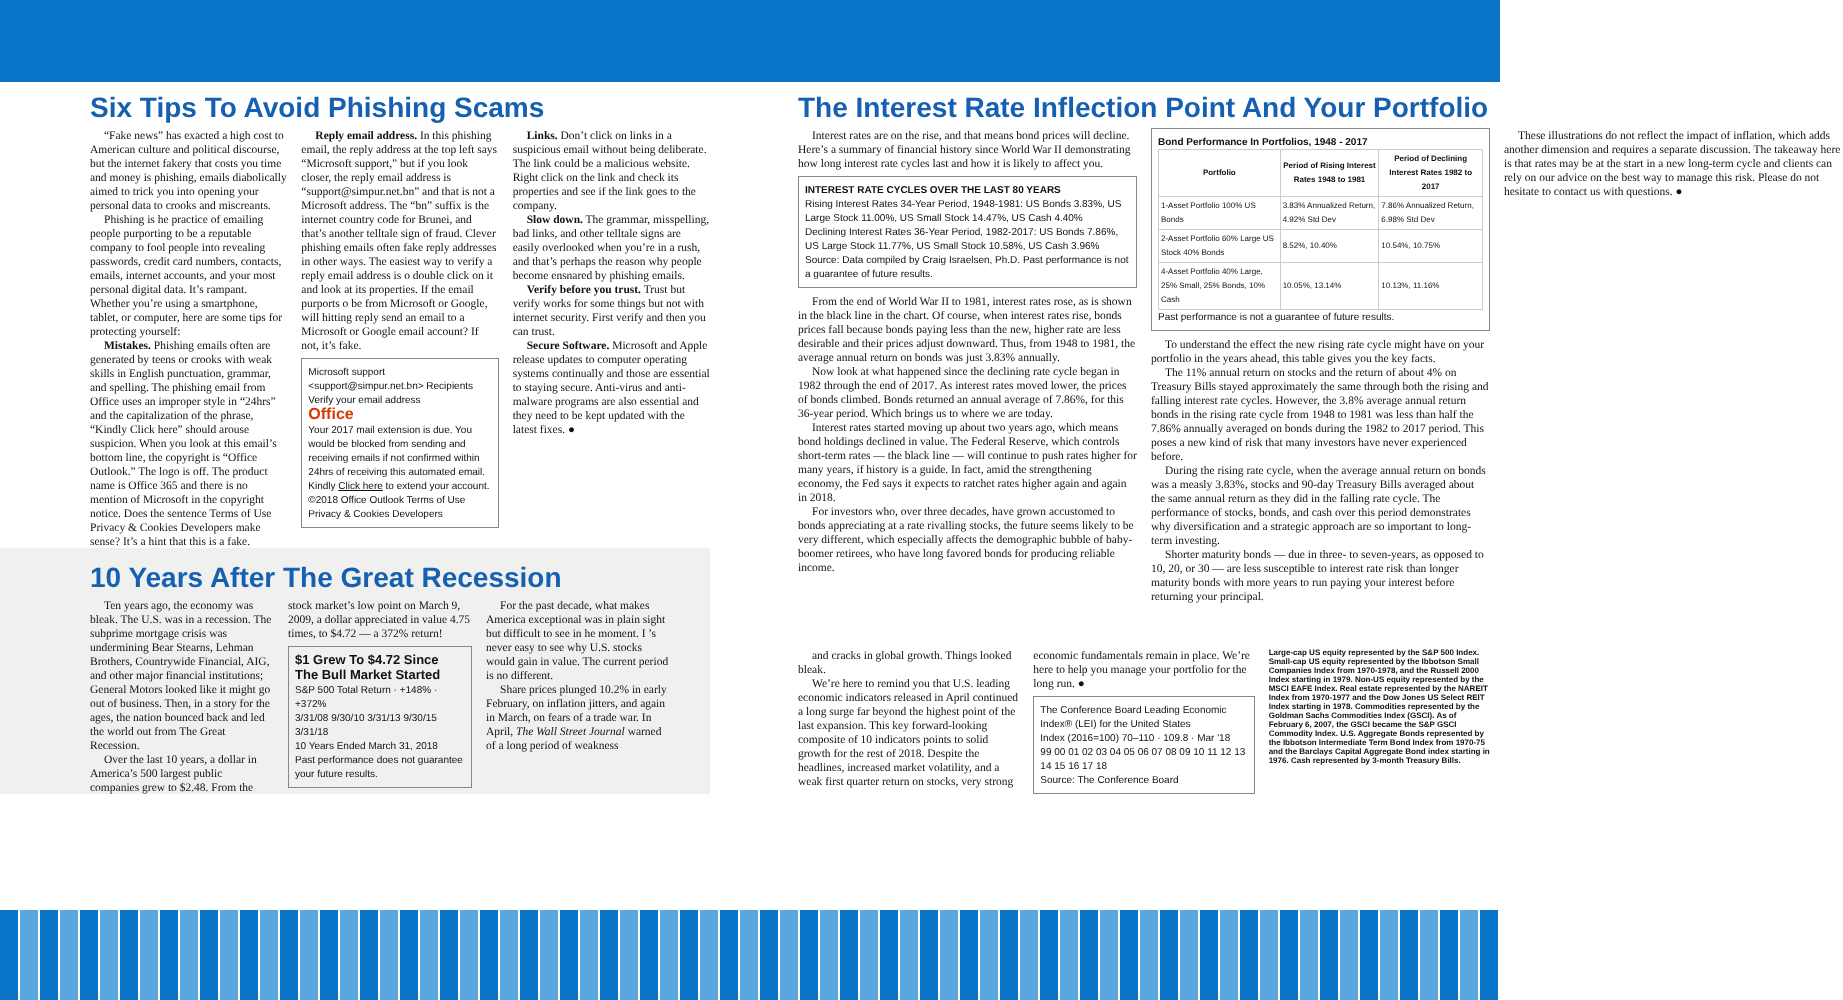Six Tips To Avoid Phishing Scams
“Fake news” has exacted a high cost to American culture and political discourse, but the internet fakery that costs you time and money is phishing, emails diabolically aimed to trick you into opening your personal data to crooks and miscreants.
Phishing is he practice of emailing people purporting to be a reputable company to fool people into revealing passwords, credit card numbers, contacts, emails, internet accounts, and your most personal digital data. It’s rampant. Whether you’re using a smartphone, tablet, or computer, here are some tips for protecting yourself:
Mistakes. Phishing emails often are generated by teens or crooks with weak skills in English punctuation, grammar, and spelling. The phishing email from Office uses an improper style in “24hrs” and the capitalization of the phrase, “Kindly Click here” should arouse suspicion. When you look at this email’s bottom line, the copyright is “Office Outlook.” The logo is off. The product name is Office 365 and there is no mention of Microsoft in the copyright notice. Does the sentence Terms of Use Privacy & Cookies Developers make sense? It’s a hint that this is a fake.
Reply email address. In this phishing email, the reply address at the top left says “Microsoft support,” but if you look closer, the reply email address is “support@simpur.net.bn” and that is not a Microsoft address. The “bn” suffix is the internet country code for Brunei, and that’s another telltale sign of fraud. Clever phishing emails often fake reply addresses in other ways. The easiest way to verify a reply email address is o double click on it and look at its properties. If the email purports o be from Microsoft or Google, will hitting reply send an email to a Microsoft or Google email account? If not, it’s fake.
Microsoft support <support@simpur.net.bn> Recipients
Verify your email address
Office
Your 2017 mail extension is due. You would be blocked from sending and receiving emails if not confirmed within 24hrs of receiving this automated email.
Kindly Click here to extend your account.
©2018 Office Outlook Terms of Use Privacy & Cookies Developers
Links. Don’t click on links in a suspicious email without being deliberate. The link could be a malicious website. Right click on the link and check its properties and see if the link goes to the company.
Slow down. The grammar, misspelling, bad links, and other telltale signs are easily overlooked when you’re in a rush, and that’s perhaps the reason why people become ensnared by phishing emails.
Verify before you trust. Trust but verify works for some things but not with internet security. First verify and then you can trust.
Secure Software. Microsoft and Apple release updates to computer operating systems continually and those are essential to staying secure. Anti-virus and anti-malware programs are also essential and they need to be kept updated with the latest fixes. ●
10 Years After The Great Recession
Ten years ago, the economy was bleak. The U.S. was in a recession. The subprime mortgage crisis was undermining Bear Stearns, Lehman Brothers, Countrywide Financial, AIG, and other major financial institutions; General Motors looked like it might go out of business. Then, in a story for the ages, the nation bounced back and led the world out from The Great Recession.
Over the last 10 years, a dollar in America’s 500 largest public companies grew to $2.48. From the stock market’s low point on March 9, 2009, a dollar appreciated in value 4.75 times, to $4.72 — a 372% return!
$1 Grew To $4.72 Since The Bull Market Started
S&P 500 Total Return · +148% · +372%
3/31/08 9/30/10 3/31/13 9/30/15 3/31/18
10 Years Ended March 31, 2018
Past performance does not guarantee your future results.
For the past decade, what makes America exceptional was in plain sight but difficult to see in he moment. I ’s never easy to see why U.S. stocks would gain in value. The current period is no different.
Share prices plunged 10.2% in early February, on inflation jitters, and again in March, on fears of a trade war. In April, The Wall Street Journal warned of a long period of weakness
The Interest Rate Inflection Point And Your Portfolio
Interest rates are on the rise, and that means bond prices will decline. Here’s a summary of financial history since World War II demonstrating how long interest rate cycles last and how it is likely to affect you.
INTEREST RATE CYCLES OVER THE LAST 80 YEARS
Rising Interest Rates 34-Year Period, 1948-1981: US Bonds 3.83%, US Large Stock 11.00%, US Small Stock 14.47%, US Cash 4.40%
Declining Interest Rates 36-Year Period, 1982-2017: US Bonds 7.86%, US Large Stock 11.77%, US Small Stock 10.58%, US Cash 3.96%
Source: Data compiled by Craig Israelsen, Ph.D. Past performance is not a guarantee of future results.
From the end of World War II to 1981, interest rates rose, as is shown in the black line in the chart. Of course, when interest rates rise, bonds prices fall because bonds paying less than the new, higher rate are less desirable and their prices adjust downward. Thus, from 1948 to 1981, the average annual return on bonds was just 3.83% annually.
Now look at what happened since the declining rate cycle began in 1982 through the end of 2017. As interest rates moved lower, the prices of bonds climbed. Bonds returned an annual average of 7.86%, for this 36-year period. Which brings us to where we are today.
Interest rates started moving up about two years ago, which means bond holdings declined in value. The Federal Reserve, which controls short-term rates — the black line — will continue to push rates higher for many years, if history is a guide. In fact, amid the strengthening economy, the Fed says it expects to ratchet rates higher again and again in 2018.
For investors who, over three decades, have grown accustomed to bonds appreciating at a rate rivalling stocks, the future seems likely to be very different, which especially affects the demographic bubble of baby-boomer retirees, who have long favored bonds for producing reliable income.
Bond Performance In Portfolios, 1948 - 2017
| Portfolio | Period of Rising Interest Rates 1948 to 1981 | Period of Declining Interest Rates 1982 to 2017 |
| --- | --- | --- |
| 1-Asset Portfolio 100% US Bonds | 3.83% Annualized Return, 4.92% Std Dev | 7.86% Annualized Return, 6.98% Std Dev |
| 2-Asset Portfolio 60% Large US Stock 40% Bonds | 8.52%, 10.40% | 10.54%, 10.75% |
| 4-Asset Portfolio 40% Large, 25% Small, 25% Bonds, 10% Cash | 10.05%, 13.14% | 10.13%, 11.16% |
Past performance is not a guarantee of future results.
To understand the effect the new rising rate cycle might have on your portfolio in the years ahead, this table gives you the key facts.
The 11% annual return on stocks and the return of about 4% on Treasury Bills stayed approximately the same through both the rising and falling interest rate cycles. However, the 3.8% average annual return bonds in the rising rate cycle from 1948 to 1981 was less than half the 7.86% annually averaged on bonds during the 1982 to 2017 period. This poses a new kind of risk that many investors have never experienced before.
During the rising rate cycle, when the average annual return on bonds was a measly 3.83%, stocks and 90-day Treasury Bills averaged about the same annual return as they did in the falling rate cycle. The performance of stocks, bonds, and cash over this period demonstrates why diversification and a strategic approach are so important to long-term investing.
Shorter maturity bonds — due in three- to seven-years, as opposed to 10, 20, or 30 — are less susceptible to interest rate risk than longer maturity bonds with more years to run paying your interest before returning your principal.
These illustrations do not reflect the impact of inflation, which adds another dimension and requires a separate discussion. The takeaway here is that rates may be at the start in a new long-term cycle and clients can rely on our advice on the best way to manage this risk. Please do not hesitate to contact us with questions. ●
and cracks in global growth. Things looked bleak.
We’re here to remind you that U.S. leading economic indicators released in April continued a long surge far beyond the highest point of the last expansion. This key forward-looking composite of 10 indicators points to solid growth for the rest of 2018. Despite the headlines, increased market volatility, and a weak first quarter return on stocks, very strong economic fundamentals remain in place. We’re here to help you manage your portfolio for the long run. ●
The Conference Board Leading Economic Index® (LEI) for the United States
Index (2016=100) 70–110 · 109.8 · Mar '18
99 00 01 02 03 04 05 06 07 08 09 10 11 12 13 14 15 16 17 18
Source: The Conference Board
Large-cap US equity represented by the S&P 500 Index. Small-cap US equity represented by the Ibbotson Small Companies Index from 1970-1978, and the Russell 2000 Index starting in 1979. Non-US equity represented by the MSCI EAFE Index. Real estate represented by the NAREIT Index from 1970-1977 and the Dow Jones US Select REIT Index starting in 1978. Commodities represented by the Goldman Sachs Commodities Index (GSCI). As of February 6, 2007, the GSCI became the S&P GSCI Commodity Index. U.S. Aggregate Bonds represented by the Ibbotson Intermediate Term Bond Index from 1970-75 and the Barclays Capital Aggregate Bond index starting in 1976. Cash represented by 3-month Treasury Bills.